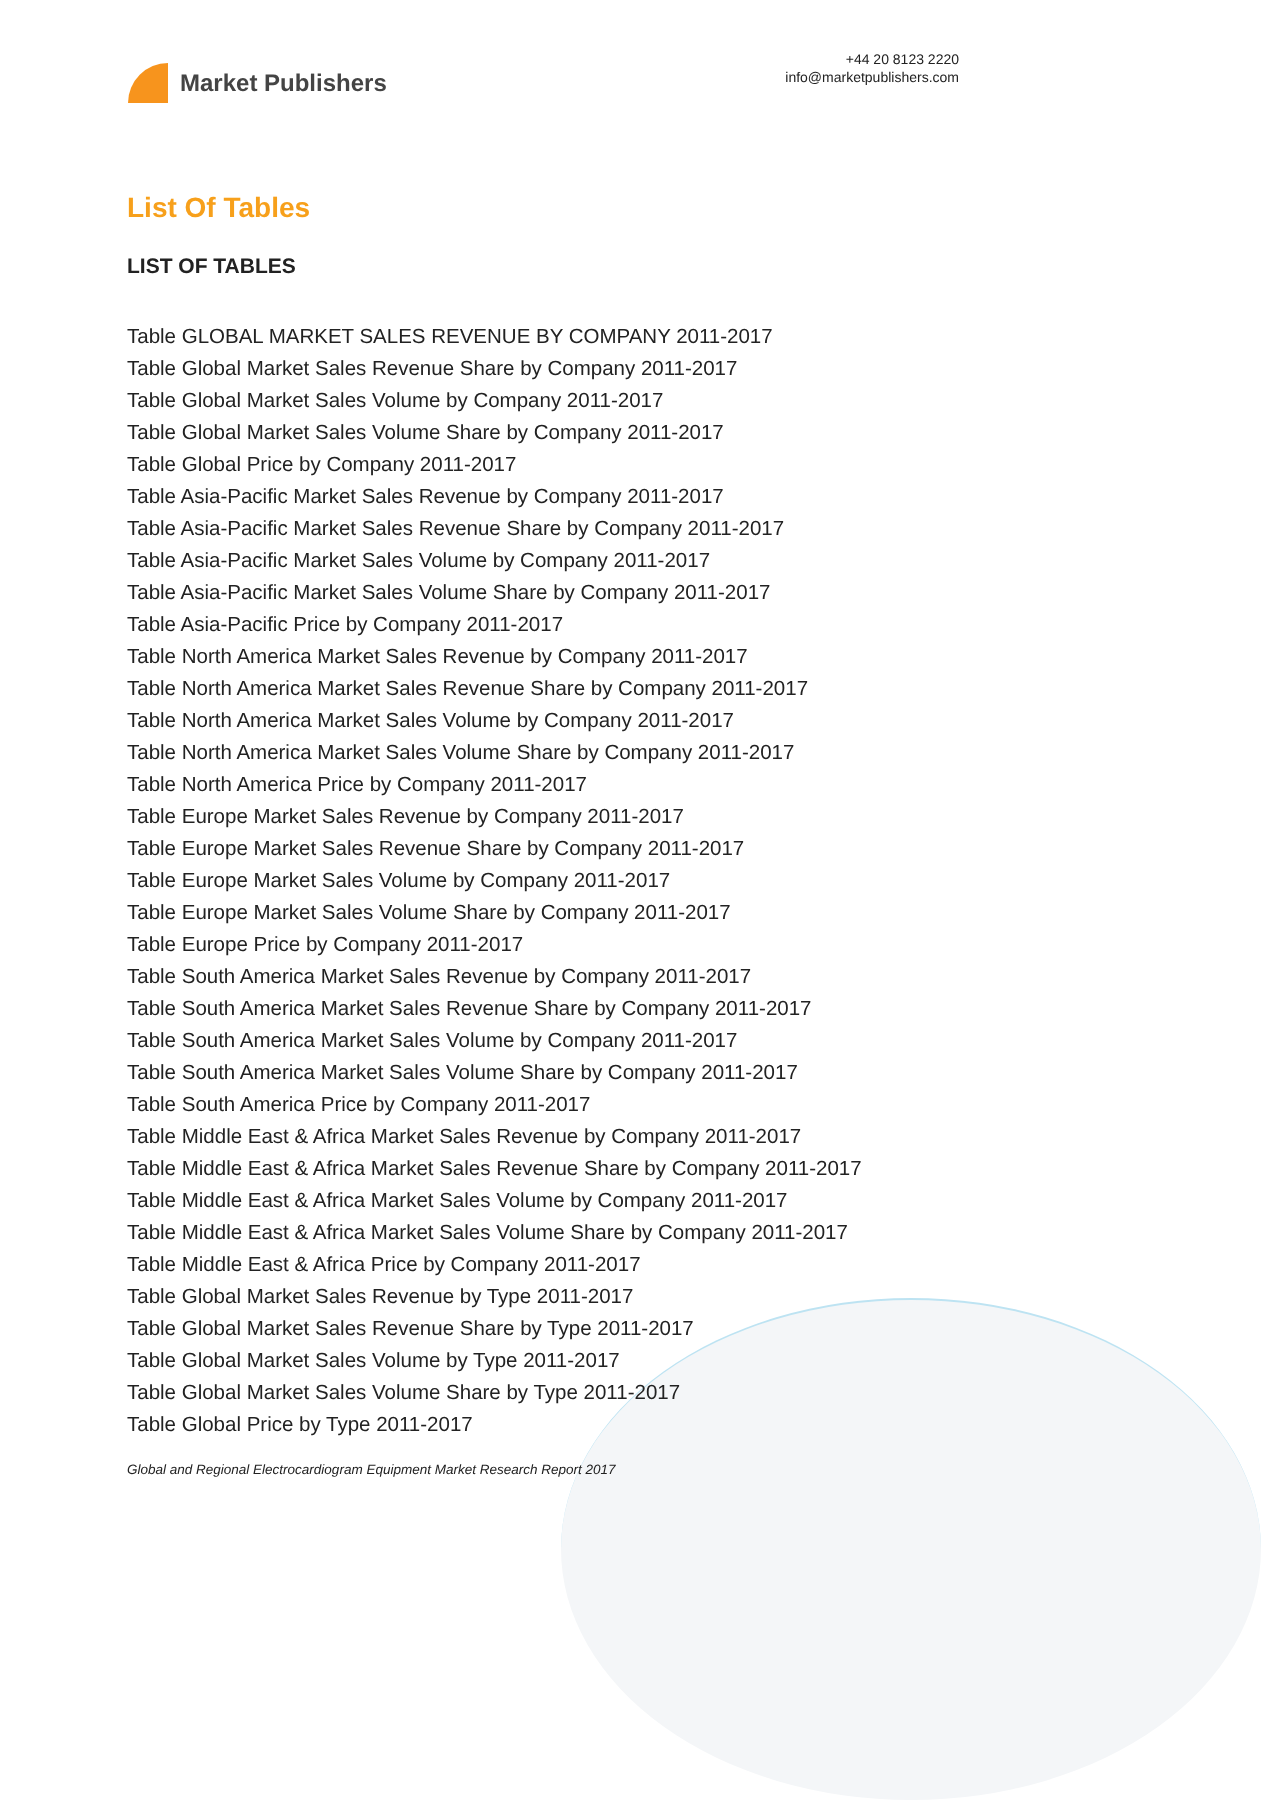Market Publishers
+44 20 8123 2220
info@marketpublishers.com
List Of Tables
LIST OF TABLES
Table GLOBAL MARKET SALES REVENUE BY COMPANY 2011-2017
Table Global Market Sales Revenue Share by Company 2011-2017
Table Global Market Sales Volume by Company 2011-2017
Table Global Market Sales Volume Share by Company 2011-2017
Table Global Price by Company 2011-2017
Table Asia-Pacific Market Sales Revenue by Company 2011-2017
Table Asia-Pacific Market Sales Revenue Share by Company 2011-2017
Table Asia-Pacific Market Sales Volume by Company 2011-2017
Table Asia-Pacific Market Sales Volume Share by Company 2011-2017
Table Asia-Pacific Price by Company 2011-2017
Table North America Market Sales Revenue by Company 2011-2017
Table North America Market Sales Revenue Share by Company 2011-2017
Table North America Market Sales Volume by Company 2011-2017
Table North America Market Sales Volume Share by Company 2011-2017
Table North America Price by Company 2011-2017
Table Europe Market Sales Revenue by Company 2011-2017
Table Europe Market Sales Revenue Share by Company 2011-2017
Table Europe Market Sales Volume by Company 2011-2017
Table Europe Market Sales Volume Share by Company 2011-2017
Table Europe Price by Company 2011-2017
Table South America Market Sales Revenue by Company 2011-2017
Table South America Market Sales Revenue Share by Company 2011-2017
Table South America Market Sales Volume by Company 2011-2017
Table South America Market Sales Volume Share by Company 2011-2017
Table South America Price by Company 2011-2017
Table Middle East & Africa Market Sales Revenue by Company 2011-2017
Table Middle East & Africa Market Sales Revenue Share by Company 2011-2017
Table Middle East & Africa Market Sales Volume by Company 2011-2017
Table Middle East & Africa Market Sales Volume Share by Company 2011-2017
Table Middle East & Africa Price by Company 2011-2017
Table Global Market Sales Revenue by Type 2011-2017
Table Global Market Sales Revenue Share by Type 2011-2017
Table Global Market Sales Volume by Type 2011-2017
Table Global Market Sales Volume Share by Type 2011-2017
Table Global Price by Type 2011-2017
Global and Regional Electrocardiogram Equipment Market Research Report 2017